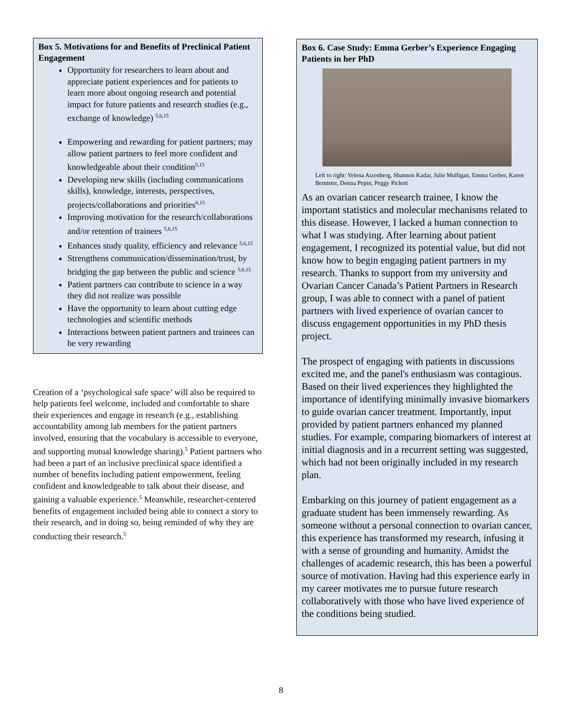Box 5. Motivations for and Benefits of Preclinical Patient Engagement
Opportunity for researchers to learn about and appreciate patient experiences and for patients to learn more about ongoing research and potential impact for future patients and research studies (e.g., exchange of knowledge) <sup>5,6,15</sup>
Empowering and rewarding for patient partners; may allow patient partners to feel more confident and knowledgeable about their condition<sup>5,15</sup>
Developing new skills (including communications skills), knowledge, interests, perspectives, projects/collaborations and priorities<sup>6,15</sup>
Improving motivation for the research/collaborations and/or retention of trainees <sup>5,6,15</sup>
Enhances study quality, efficiency and relevance <sup>5,6,15</sup>
Strengthens communication/dissemination/trust, by bridging the gap between the public and science <sup>5,6,15</sup>
Patient partners can contribute to science in a way they did not realize was possible
Have the opportunity to learn about cutting edge technologies and scientific methods
Interactions between patient partners and trainees can be very rewarding
Creation of a ‘psychological safe space’ will also be required to help patients feel welcome, included and comfortable to share their experiences and engage in research (e.g., establishing accountability among lab members for the patient partners involved, ensuring that the vocabulary is accessible to everyone, and supporting mutual knowledge sharing).<sup>5</sup> Patient partners who had been a part of an inclusive preclinical space identified a number of benefits including patient empowerment, feeling confident and knowledgeable to talk about their disease, and gaining a valuable experience.<sup>5</sup> Meanwhile, researcher-centered benefits of engagement included being able to connect a story to their research, and in doing so, being reminded of why they are conducting their research.<sup>5</sup>
Box 6. Case Study: Emma Gerber’s Experience Engaging Patients in her PhD
Left to right: Yelena Aizenberg, Shannon Kadar, Julie Mulligan, Emma Gerber, Karen Bemister, Donna Pepin, Peggy Pickett
As an ovarian cancer research trainee, I know the important statistics and molecular mechanisms related to this disease. However, I lacked a human connection to what I was studying. After learning about patient engagement, I recognized its potential value, but did not know how to begin engaging patient partners in my research. Thanks to support from my university and Ovarian Cancer Canada’s Patient Partners in Research group, I was able to connect with a panel of patient partners with lived experience of ovarian cancer to discuss engagement opportunities in my PhD thesis project.
The prospect of engaging with patients in discussions excited me, and the panel's enthusiasm was contagious. Based on their lived experiences they highlighted the importance of identifying minimally invasive biomarkers to guide ovarian cancer treatment. Importantly, input provided by patient partners enhanced my planned studies. For example, comparing biomarkers of interest at initial diagnosis and in a recurrent setting was suggested, which had not been originally included in my research plan.
Embarking on this journey of patient engagement as a graduate student has been immensely rewarding. As someone without a personal connection to ovarian cancer, this experience has transformed my research, infusing it with a sense of grounding and humanity. Amidst the challenges of academic research, this has been a powerful source of motivation. Having had this experience early in my career motivates me to pursue future research collaboratively with those who have lived experience of the conditions being studied.
8